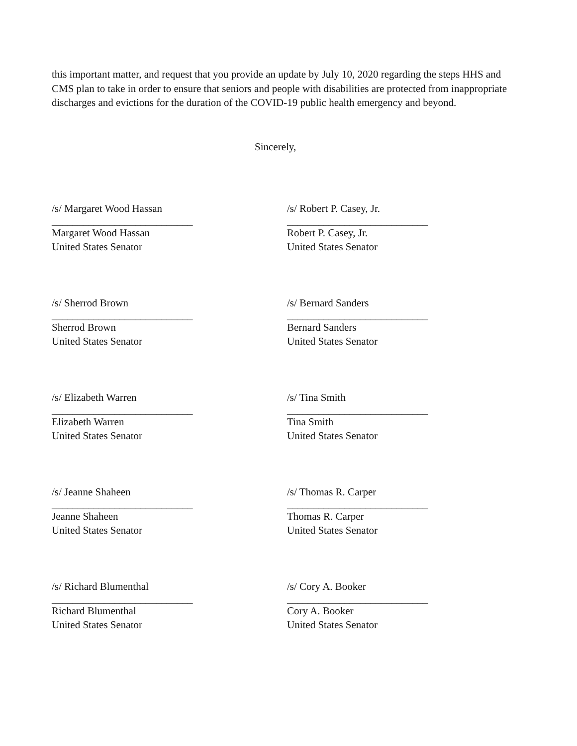this important matter, and request that you provide an update by July 10, 2020 regarding the steps HHS and CMS plan to take in order to ensure that seniors and people with disabilities are protected from inappropriate discharges and evictions for the duration of the COVID-19 public health emergency and beyond.
Sincerely,
/s/ Margaret Wood Hassan
___________________________
Margaret Wood Hassan
United States Senator
/s/ Robert P. Casey, Jr.
___________________________
Robert P. Casey, Jr.
United States Senator
/s/ Sherrod Brown
___________________________
Sherrod Brown
United States Senator
/s/ Bernard Sanders
___________________________
Bernard Sanders
United States Senator
/s/ Elizabeth Warren
___________________________
Elizabeth Warren
United States Senator
/s/ Tina Smith
___________________________
Tina Smith
United States Senator
/s/ Jeanne Shaheen
___________________________
Jeanne Shaheen
United States Senator
/s/ Thomas R. Carper
___________________________
Thomas R. Carper
United States Senator
/s/ Richard Blumenthal
___________________________
Richard Blumenthal
United States Senator
/s/ Cory A. Booker
___________________________
Cory A. Booker
United States Senator